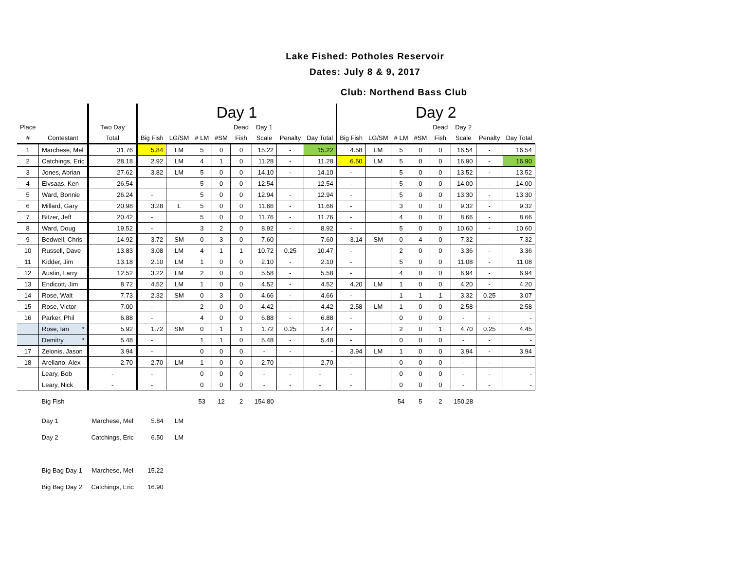Lake Fished: Potholes Reservoir
Dates: July 8 & 9, 2017
Club: Northend Bass Club
| | | | Day 1 | | | | | | | | Day 2 | | | | | | | |
| --- | --- | --- | --- | --- | --- | --- | --- | --- | --- | --- | --- | --- | --- | --- | --- | --- | --- | --- |
| Place | | Two Day | | | | | Dead | Day 1 | | | | | | | Dead | Day 2 | | |
| # | Contestant | Total | Big Fish | LG/SM | # LM | #SM | Fish | Scale | Penalty | Day Total | Big Fish | LG/SM | # LM | #SM | Fish | Scale | Penalty | Day Total |
| 1 | Marchese, Mel | 31.76 | 5.84 | LM | 5 | 0 | 0 | 15.22 | - | 15.22 | 4.58 | LM | 5 | 0 | 0 | 16.54 | - | 16.54 |
| 2 | Catchings, Eric | 28.18 | 2.92 | LM | 4 | 1 | 0 | 11.28 | - | 11.28 | 6.50 | LM | 5 | 0 | 0 | 16.90 | - | 16.90 |
| 3 | Jones, Abrian | 27.62 | 3.82 | LM | 5 | 0 | 0 | 14.10 | - | 14.10 | - | | 5 | 0 | 0 | 13.52 | - | 13.52 |
| 4 | Elvsaas, Ken | 26.54 | - | | 5 | 0 | 0 | 12.54 | - | 12.54 | - | | 5 | 0 | 0 | 14.00 | - | 14.00 |
| 5 | Ward, Bonnie | 26.24 | - | | 5 | 0 | 0 | 12.94 | - | 12.94 | - | | 5 | 0 | 0 | 13.30 | - | 13.30 |
| 6 | Millard, Gary | 20.98 | 3.28 | L | 5 | 0 | 0 | 11.66 | - | 11.66 | - | | 3 | 0 | 0 | 9.32 | - | 9.32 |
| 7 | Bitzer, Jeff | 20.42 | - | | 5 | 0 | 0 | 11.76 | - | 11.76 | - | | 4 | 0 | 0 | 8.66 | - | 8.66 |
| 8 | Ward, Doug | 19.52 | - | | 3 | 2 | 0 | 8.92 | - | 8.92 | - | | 5 | 0 | 0 | 10.60 | - | 10.60 |
| 9 | Bedwell, Chris | 14.92 | 3.72 | SM | 0 | 3 | 0 | 7.60 | - | 7.60 | 3.14 | SM | 0 | 4 | 0 | 7.32 | - | 7.32 |
| 10 | Russell, Dave | 13.83 | 3.08 | LM | 4 | 1 | 1 | 10.72 | 0.25 | 10.47 | - | | 2 | 0 | 0 | 3.36 | - | 3.36 |
| 11 | Kidder, Jim | 13.18 | 2.10 | LM | 1 | 0 | 0 | 2.10 | - | 2.10 | - | | 5 | 0 | 0 | 11.08 | - | 11.08 |
| 12 | Austin, Larry | 12.52 | 3.22 | LM | 2 | 0 | 0 | 5.58 | - | 5.58 | - | | 4 | 0 | 0 | 6.94 | - | 6.94 |
| 13 | Endicott, Jim | 8.72 | 4.52 | LM | 1 | 0 | 0 | 4.52 | - | 4.52 | 4.20 | LM | 1 | 0 | 0 | 4.20 | - | 4.20 |
| 14 | Rose, Walt | 7.73 | 2.32 | SM | 0 | 3 | 0 | 4.66 | - | 4.66 | - | | 1 | 1 | 1 | 3.32 | 0.25 | 3.07 |
| 15 | Rose, Victor | 7.00 | - | | 2 | 0 | 0 | 4.42 | - | 4.42 | 2.58 | LM | 1 | 0 | 0 | 2.58 | - | 2.58 |
| 16 | Parker, Phil | 6.88 | - | | 4 | 0 | 0 | 6.88 | - | 6.88 | - | | 0 | 0 | 0 | - | - | - |
| | Rose, Ian * | 5.92 | 1.72 | SM | 0 | 1 | 1 | 1.72 | 0.25 | 1.47 | - | | 2 | 0 | 1 | 4.70 | 0.25 | 4.45 |
| | Demitry * | 5.48 | - | | 1 | 1 | 0 | 5.48 | - | 5.48 | - | | 0 | 0 | 0 | - | - | - |
| 17 | Zelonis, Jason | 3.94 | - | | 0 | 0 | 0 | - | - | - | 3.94 | LM | 1 | 0 | 0 | 3.94 | - | 3.94 |
| 18 | Arellano, Alex | 2.70 | 2.70 | LM | 1 | 0 | 0 | 2.70 | - | 2.70 | - | | 0 | 0 | 0 | - | - | - |
| | Leary, Bob | - | - | | 0 | 0 | 0 | - | - | - | - | | 0 | 0 | 0 | - | - | - |
| | Leary, Nick | - | - | | 0 | 0 | 0 | - | - | - | - | | 0 | 0 | 0 | - | - | - |
| | Big Fish | | | | 53 | 12 | 2 | 154.80 | | | | | 54 | 5 | 2 | 150.28 | | |
| | Day 1 | Marchese, Mel | 5.84 | LM | | | | | | | | | | | | | | |
| | Day 2 | Catchings, Eric | 6.50 | LM | | | | | | | | | | | | | | |
| | Big Bag Day 1 | Marchese, Mel | 15.22 | | | | | | | | | | | | | | | |
| | Big Bag Day 2 | Catchings, Eric | 16.90 | | | | | | | | | | | | | | | |